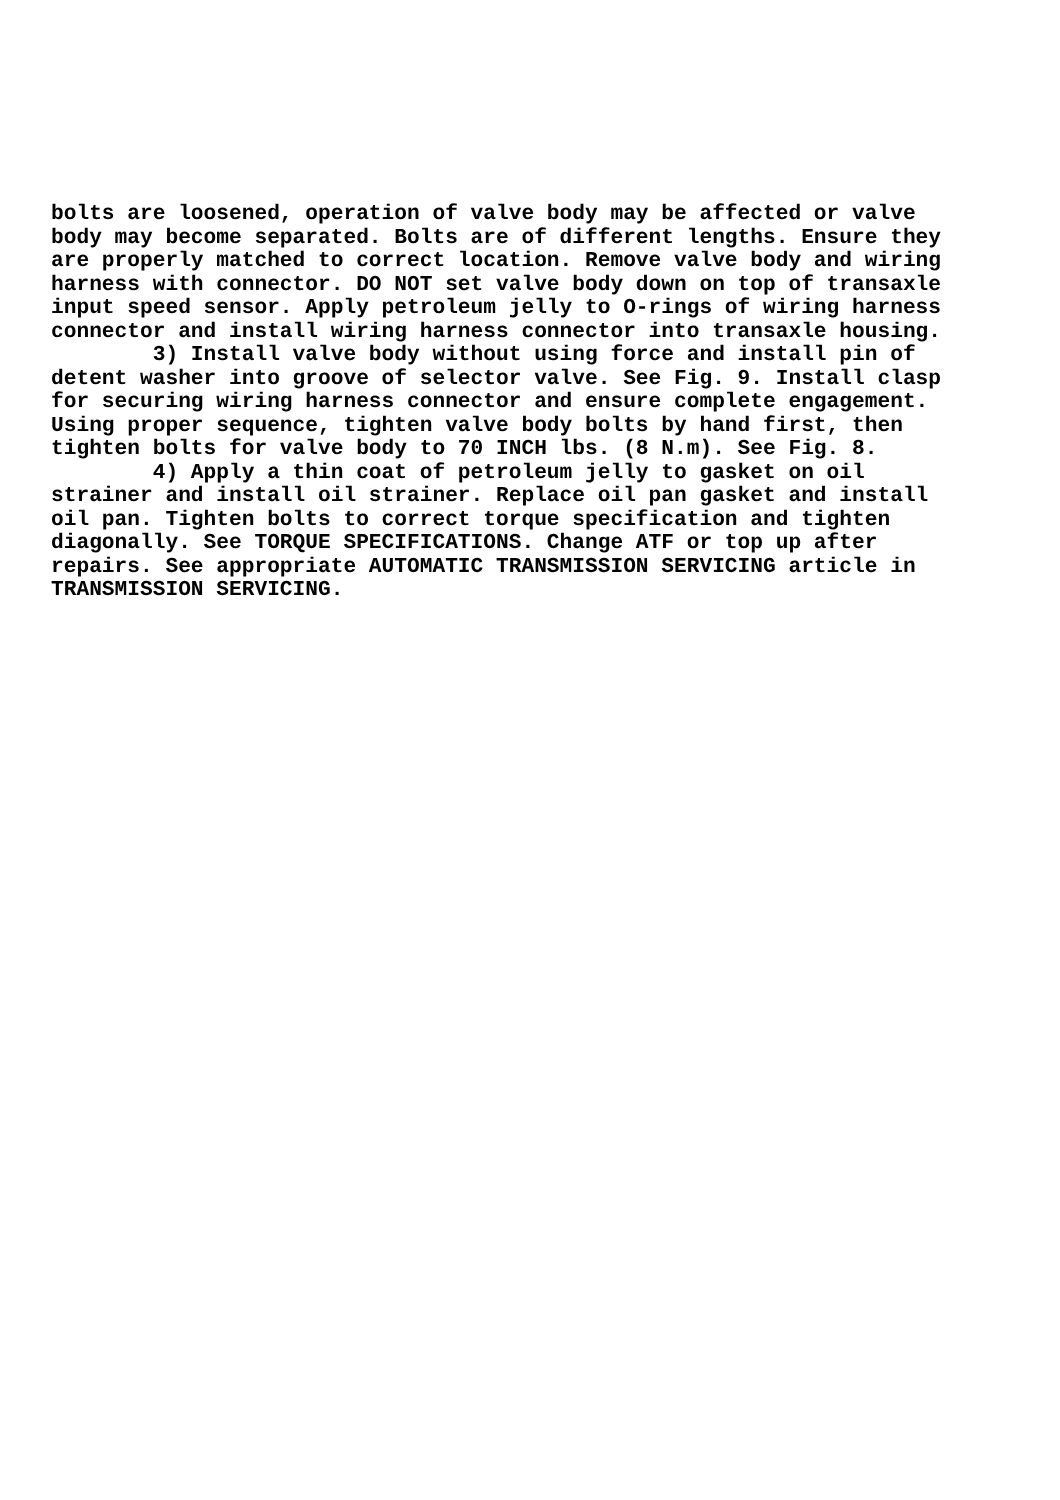bolts are loosened, operation of valve body may be affected or valve
body may become separated. Bolts are of different lengths. Ensure they
are properly matched to correct location. Remove valve body and wiring
harness with connector. DO NOT set valve body down on top of transaxle
input speed sensor. Apply petroleum jelly to O-rings of wiring harness
connector and install wiring harness connector into transaxle housing.
        3) Install valve body without using force and install pin of
detent washer into groove of selector valve. See Fig. 9. Install clasp
for securing wiring harness connector and ensure complete engagement.
Using proper sequence, tighten valve body bolts by hand first, then
tighten bolts for valve body to 70 INCH lbs. (8 N.m). See Fig. 8.
        4) Apply a thin coat of petroleum jelly to gasket on oil
strainer and install oil strainer. Replace oil pan gasket and install
oil pan. Tighten bolts to correct torque specification and tighten
diagonally. See TORQUE SPECIFICATIONS. Change ATF or top up after
repairs. See appropriate AUTOMATIC TRANSMISSION SERVICING article in
TRANSMISSION SERVICING.